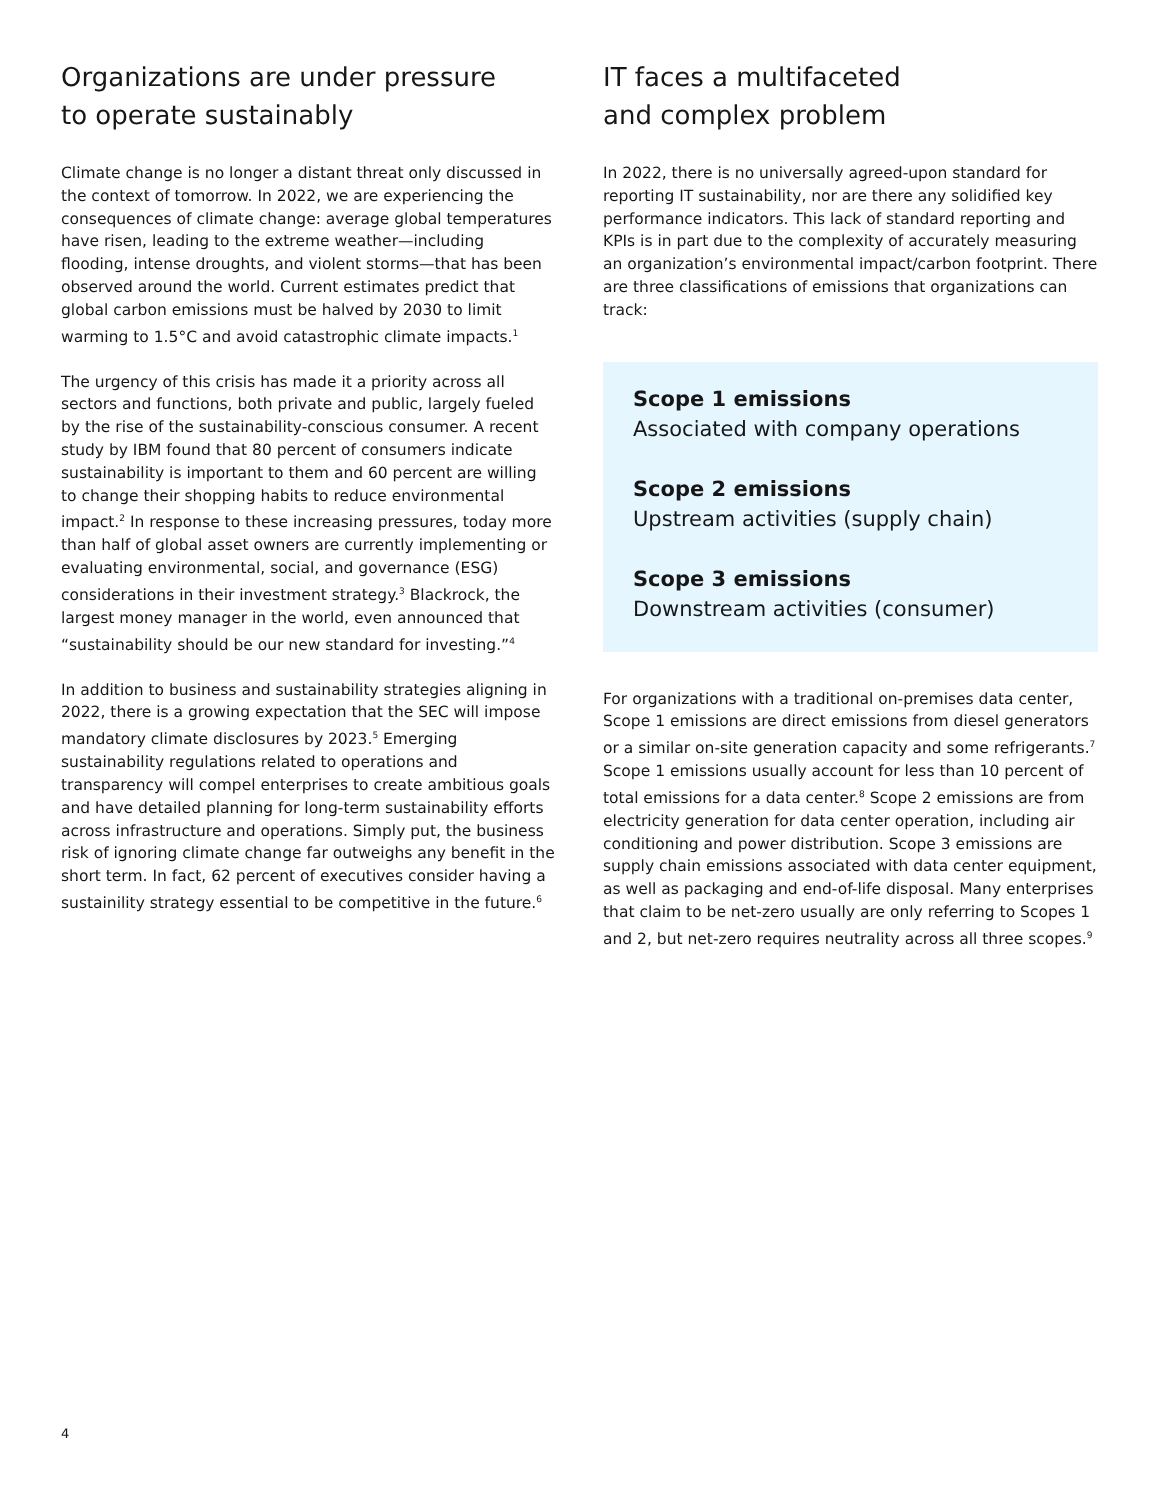Organizations are under pressure
to operate sustainably
Climate change is no longer a distant threat only discussed in the context of tomorrow. In 2022, we are experiencing the consequences of climate change: average global temperatures have risen, leading to the extreme weather—including flooding, intense droughts, and violent storms—that has been observed around the world. Current estimates predict that global carbon emissions must be halved by 2030 to limit warming to 1.5°C and avoid catastrophic climate impacts.<sup>1</sup>
The urgency of this crisis has made it a priority across all sectors and functions, both private and public, largely fueled by the rise of the sustainability-conscious consumer. A recent study by IBM found that 80 percent of consumers indicate sustainability is important to them and 60 percent are willing to change their shopping habits to reduce environmental impact.<sup>2</sup> In response to these increasing pressures, today more than half of global asset owners are currently implementing or evaluating environmental, social, and governance (ESG) considerations in their investment strategy.<sup>3</sup> Blackrock, the largest money manager in the world, even announced that “sustainability should be our new standard for investing.”<sup>4</sup>
In addition to business and sustainability strategies aligning in 2022, there is a growing expectation that the SEC will impose mandatory climate disclosures by 2023.<sup>5</sup> Emerging sustainability regulations related to operations and transparency will compel enterprises to create ambitious goals and have detailed planning for long-term sustainability efforts across infrastructure and operations. Simply put, the business risk of ignoring climate change far outweighs any benefit in the short term. In fact, 62 percent of executives consider having a sustainility strategy essential to be competitive in the future.<sup>6</sup>
IT faces a multifaceted
and complex problem
In 2022, there is no universally agreed-upon standard for reporting IT sustainability, nor are there any solidified key performance indicators. This lack of standard reporting and KPIs is in part due to the complexity of accurately measuring an organization’s environmental impact/carbon footprint. There are three classifications of emissions that organizations can track:
Scope 1 emissions
Associated with company operations
Scope 2 emissions
Upstream activities (supply chain)
Scope 3 emissions
Downstream activities (consumer)
For organizations with a traditional on-premises data center, Scope 1 emissions are direct emissions from diesel generators or a similar on-site generation capacity and some refrigerants.<sup>7</sup> Scope 1 emissions usually account for less than 10 percent of total emissions for a data center.<sup>8</sup> Scope 2 emissions are from electricity generation for data center operation, including air conditioning and power distribution. Scope 3 emissions are supply chain emissions associated with data center equipment, as well as packaging and end-of-life disposal. Many enterprises that claim to be net-zero usually are only referring to Scopes 1 and 2, but net-zero requires neutrality across all three scopes.<sup>9</sup>
4